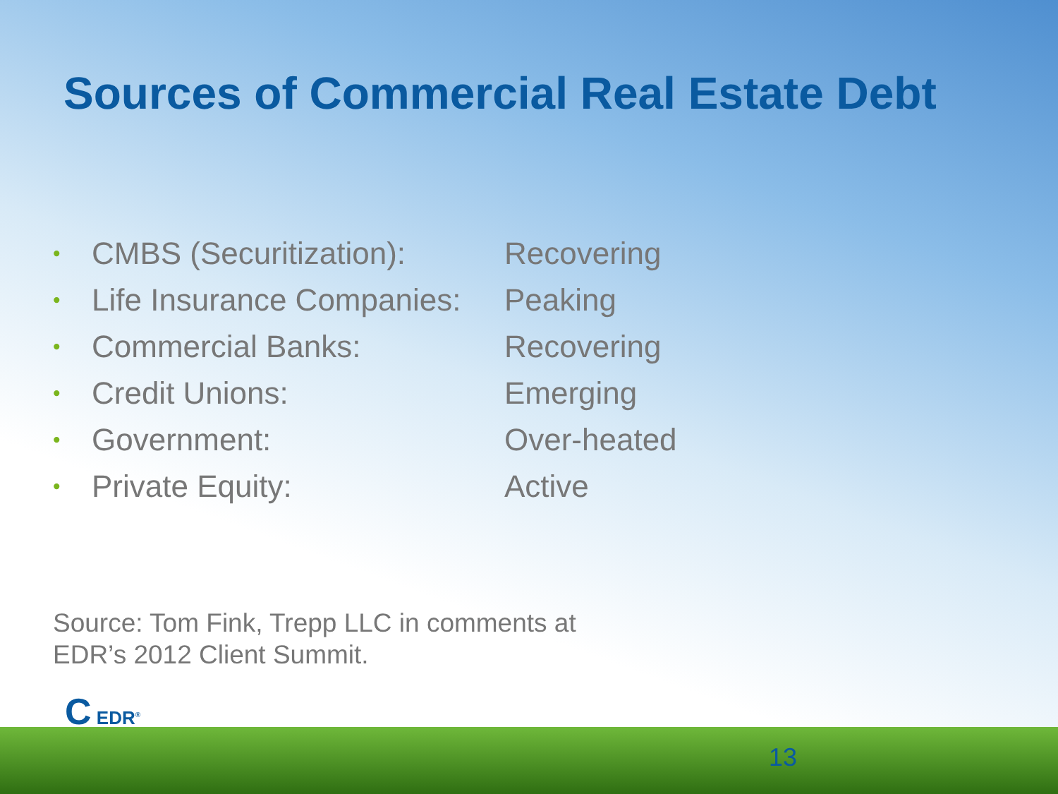Sources of Commercial Real Estate Debt
• CMBS (Securitization): Recovering
• Life Insurance Companies: Peaking
• Commercial Banks: Recovering
• Credit Unions: Emerging
• Government: Over-heated
• Private Equity: Active
Source: Tom Fink, Trepp LLC in comments at
EDR’s 2012 Client Summit.
C EDR<sup>®</sup>
13